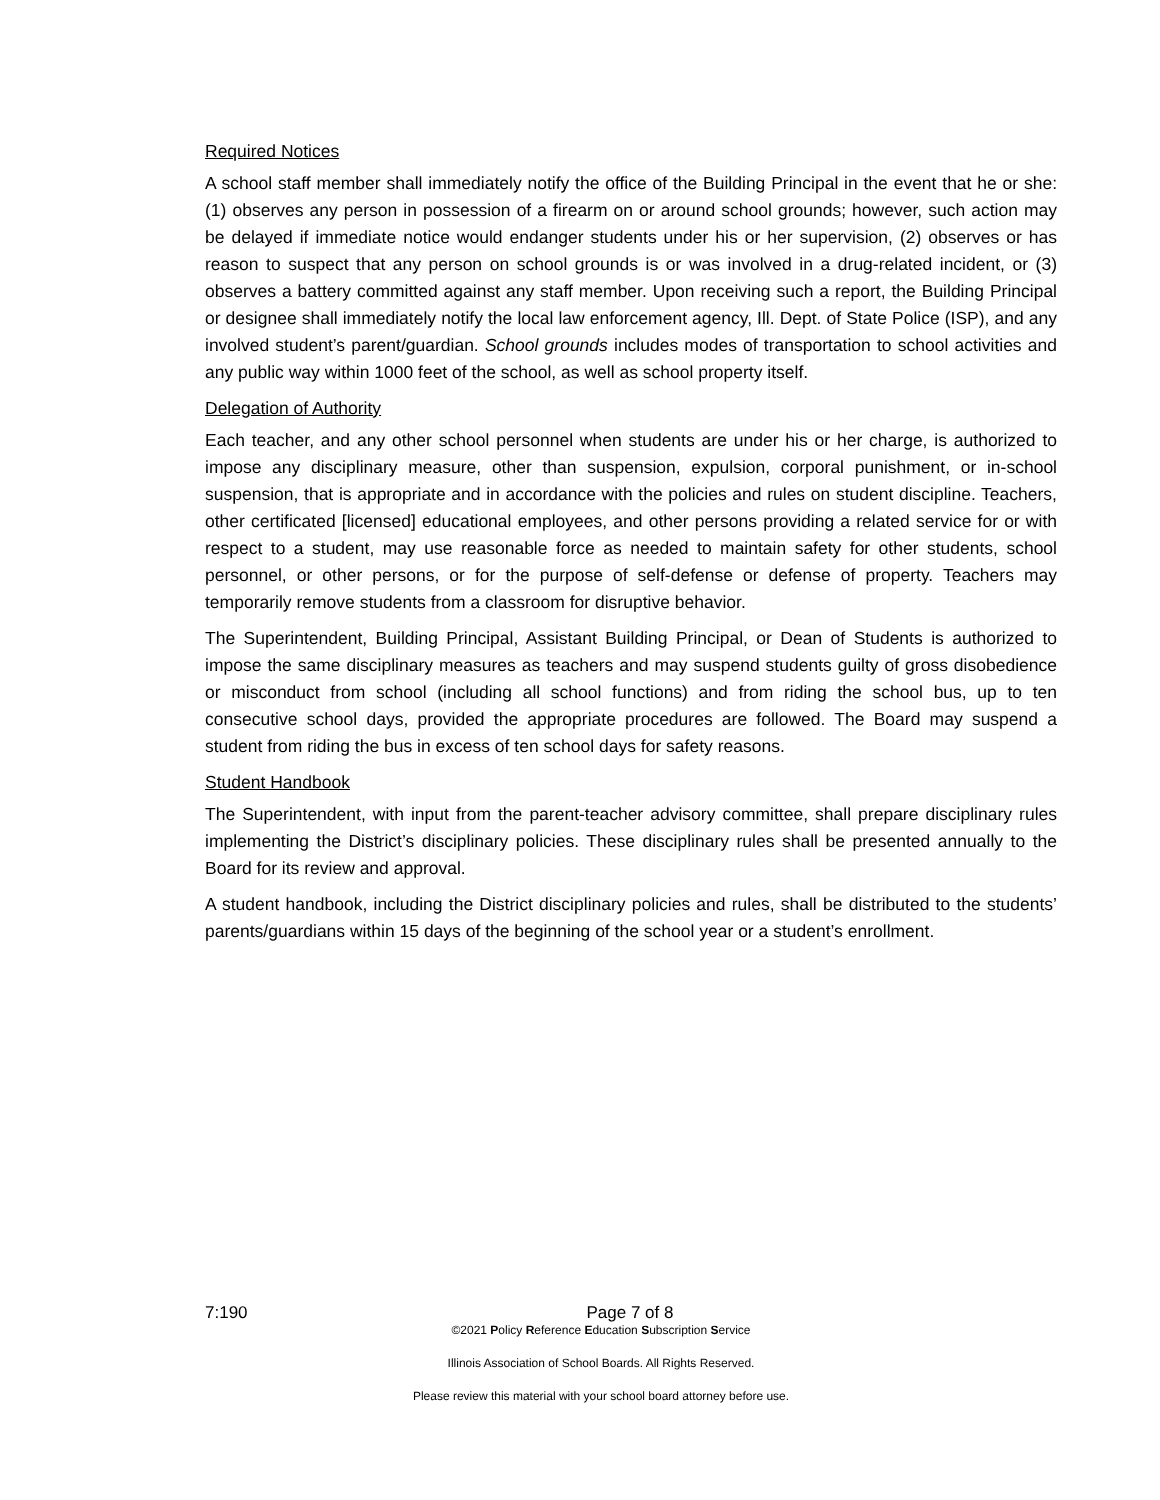Required Notices
A school staff member shall immediately notify the office of the Building Principal in the event that he or she: (1) observes any person in possession of a firearm on or around school grounds; however, such action may be delayed if immediate notice would endanger students under his or her supervision, (2) observes or has reason to suspect that any person on school grounds is or was involved in a drug-related incident, or (3) observes a battery committed against any staff member. Upon receiving such a report, the Building Principal or designee shall immediately notify the local law enforcement agency, Ill. Dept. of State Police (ISP), and any involved student’s parent/guardian. School grounds includes modes of transportation to school activities and any public way within 1000 feet of the school, as well as school property itself.
Delegation of Authority
Each teacher, and any other school personnel when students are under his or her charge, is authorized to impose any disciplinary measure, other than suspension, expulsion, corporal punishment, or in-school suspension, that is appropriate and in accordance with the policies and rules on student discipline. Teachers, other certificated [licensed] educational employees, and other persons providing a related service for or with respect to a student, may use reasonable force as needed to maintain safety for other students, school personnel, or other persons, or for the purpose of self-defense or defense of property. Teachers may temporarily remove students from a classroom for disruptive behavior.
The Superintendent, Building Principal, Assistant Building Principal, or Dean of Students is authorized to impose the same disciplinary measures as teachers and may suspend students guilty of gross disobedience or misconduct from school (including all school functions) and from riding the school bus, up to ten consecutive school days, provided the appropriate procedures are followed. The Board may suspend a student from riding the bus in excess of ten school days for safety reasons.
Student Handbook
The Superintendent, with input from the parent-teacher advisory committee, shall prepare disciplinary rules implementing the District’s disciplinary policies. These disciplinary rules shall be presented annually to the Board for its review and approval.
A student handbook, including the District disciplinary policies and rules, shall be distributed to the students’ parents/guardians within 15 days of the beginning of the school year or a student’s enrollment.
7:190 Page 7 of 8
©2021 Policy Reference Education Subscription Service
Illinois Association of School Boards. All Rights Reserved.
Please review this material with your school board attorney before use.